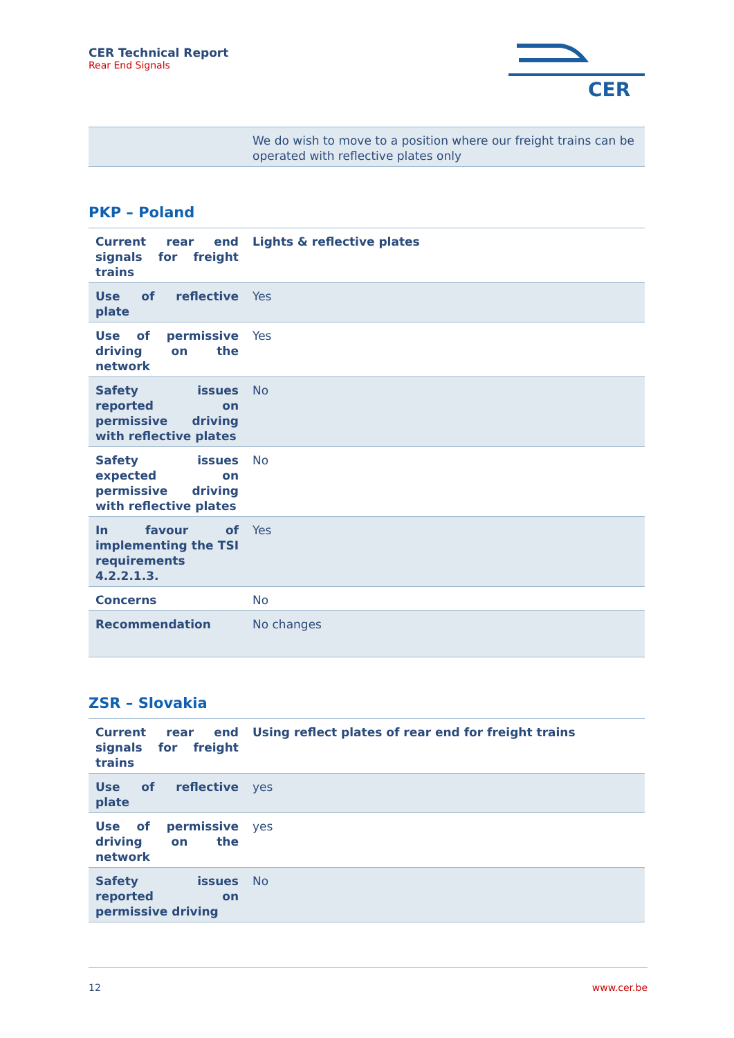CER Technical Report
Rear End Signals
CER
| | We do wish to move to a position where our freight trains can be operated with reflective plates only |
PKP – Poland
| Current rear end signals for freight trains | Lights & reflective plates |
| Use of reflective plate | Yes |
| Use of permissive driving on the network | Yes |
| Safety issues reported on permissive driving with reflective plates | No |
| Safety issues expected on permissive driving with reflective plates | No |
| In favour of implementing the TSI requirements 4.2.2.1.3. | Yes |
| Concerns | No |
| Recommendation | No changes |
ZSR – Slovakia
| Current rear end signals for freight trains | Using reflect plates of rear end for freight trains |
| Use of reflective plate | yes |
| Use of permissive driving on the network | yes |
| Safety issues reported on permissive driving | No |
12 www.cer.be